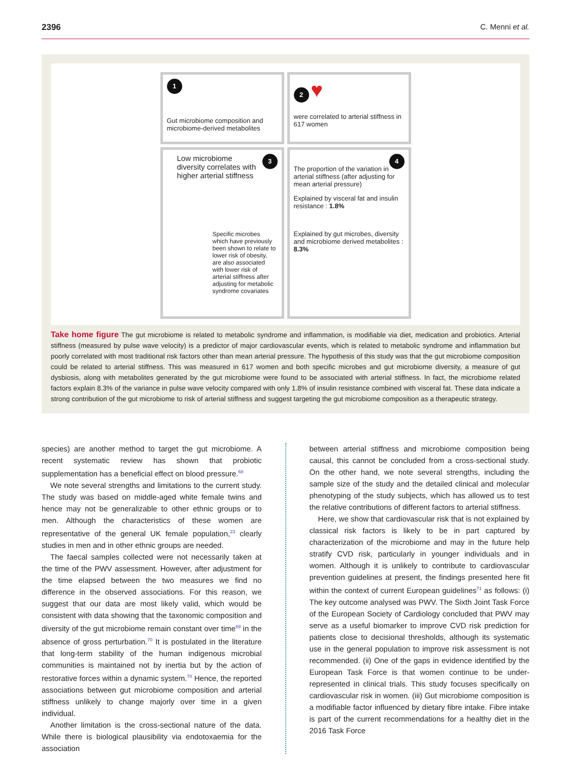2396 C. Menni et al.
1
Gut microbiome composition and microbiome-derived metabolites
2 ♥
were correlated to arterial stiffness in 617 women
3
Low microbiome diversity correlates with higher arterial stiffness
Specific microbes which have previously been shown to relate to lower risk of obesity, are also associated with lower risk of arterial stiffness after adjusting for metabolic syndrome covariates
4
The proportion of the variation in arterial stiffness (after adjusting for mean arterial pressure)
Explained by visceral fat and insulin resistance : 1.8%
Explained by gut microbes, diversity and microbiome derived metabolites : 8.3%
Take home figure The gut microbiome is related to metabolic syndrome and inflammation, is modifiable via diet, medication and probiotics. Arterial stiffness (measured by pulse wave velocity) is a predictor of major cardiovascular events, which is related to metabolic syndrome and inflammation but poorly correlated with most traditional risk factors other than mean arterial pressure. The hypothesis of this study was that the gut microbiome composition could be related to arterial stiffness. This was measured in 617 women and both specific microbes and gut microbiome diversity, a measure of gut dysbiosis, along with metabolites generated by the gut microbiome were found to be associated with arterial stiffness. In fact, the microbiome related factors explain 8.3% of the variance in pulse wave velocity compared with only 1.8% of insulin resistance combined with visceral fat. These data indicate a strong contribution of the gut microbiome to risk of arterial stiffness and suggest targeting the gut microbiome composition as a therapeutic strategy.
species) are another method to target the gut microbiome. A recent systematic review has shown that probiotic supplementation has a beneficial effect on blood pressure.<sup>68</sup>
We note several strengths and limitations to the current study. The study was based on middle-aged white female twins and hence may not be generalizable to other ethnic groups or to men. Although the characteristics of these women are representative of the general UK female population,<sup>23</sup> clearly studies in men and in other ethnic groups are needed.
The faecal samples collected were not necessarily taken at the time of the PWV assessment. However, after adjustment for the time elapsed between the two measures we find no difference in the observed associations. For this reason, we suggest that our data are most likely valid, which would be consistent with data showing that the taxonomic composition and diversity of the gut microbiome remain constant over time<sup>69</sup> in the absence of gross perturbation.<sup>70</sup> It is postulated in the literature that long-term stability of the human indigenous microbial communities is maintained not by inertia but by the action of restorative forces within a dynamic system.<sup>70</sup> Hence, the reported associations between gut microbiome composition and arterial stiffness unlikely to change majorly over time in a given individual.
Another limitation is the cross-sectional nature of the data. While there is biological plausibility via endotoxaemia for the association
between arterial stiffness and microbiome composition being causal, this cannot be concluded from a cross-sectional study. On the other hand, we note several strengths, including the sample size of the study and the detailed clinical and molecular phenotyping of the study subjects, which has allowed us to test the relative contributions of different factors to arterial stiffness.
Here, we show that cardiovascular risk that is not explained by classical risk factors is likely to be in part captured by characterization of the microbiome and may in the future help stratify CVD risk, particularly in younger individuals and in women. Although it is unlikely to contribute to cardiovascular prevention guidelines at present, the findings presented here fit within the context of current European guidelines<sup>71</sup> as follows: (i) The key outcome analysed was PWV. The Sixth Joint Task Force of the European Society of Cardiology concluded that PWV may serve as a useful biomarker to improve CVD risk prediction for patients close to decisional thresholds, although its systematic use in the general population to improve risk assessment is not recommended. (ii) One of the gaps in evidence identified by the European Task Force is that women continue to be under-represented in clinical trials. This study focuses specifically on cardiovascular risk in women. (iii) Gut microbiome composition is a modifiable factor influenced by dietary fibre intake. Fibre intake is part of the current recommendations for a healthy diet in the 2016 Task Force